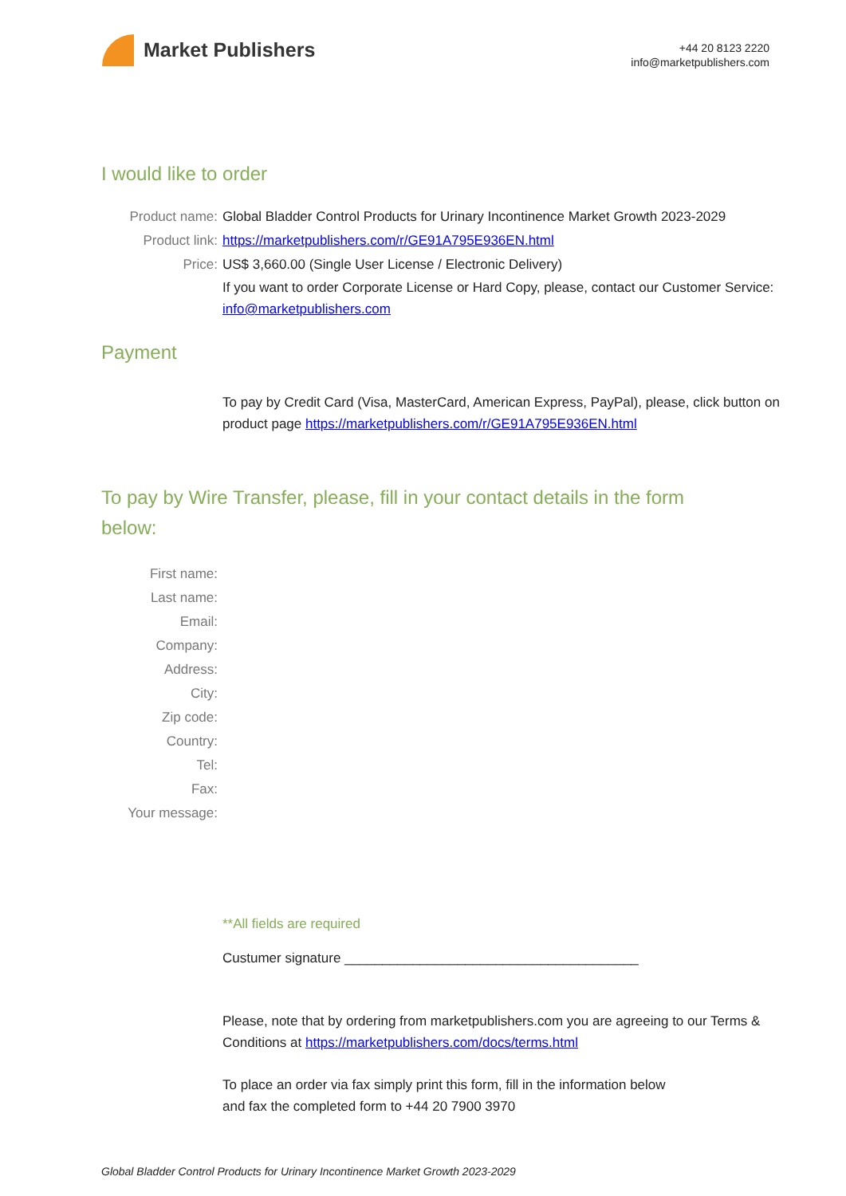Market Publishers
+44 20 8123 2220
info@marketpublishers.com
I would like to order
Product name: Global Bladder Control Products for Urinary Incontinence Market Growth 2023-2029
Product link: https://marketpublishers.com/r/GE91A795E936EN.html
Price: US$ 3,660.00 (Single User License / Electronic Delivery)
If you want to order Corporate License or Hard Copy, please, contact our Customer Service:
info@marketpublishers.com
Payment
To pay by Credit Card (Visa, MasterCard, American Express, PayPal), please, click button on product page https://marketpublishers.com/r/GE91A795E936EN.html
To pay by Wire Transfer, please, fill in your contact details in the form below:
First name:
Last name:
Email:
Company:
Address:
City:
Zip code:
Country:
Tel:
Fax:
Your message:
**All fields are required
Custumer signature _______________________________________
Please, note that by ordering from marketpublishers.com you are agreeing to our Terms & Conditions at https://marketpublishers.com/docs/terms.html
To place an order via fax simply print this form, fill in the information below
and fax the completed form to +44 20 7900 3970
Global Bladder Control Products for Urinary Incontinence Market Growth 2023-2029